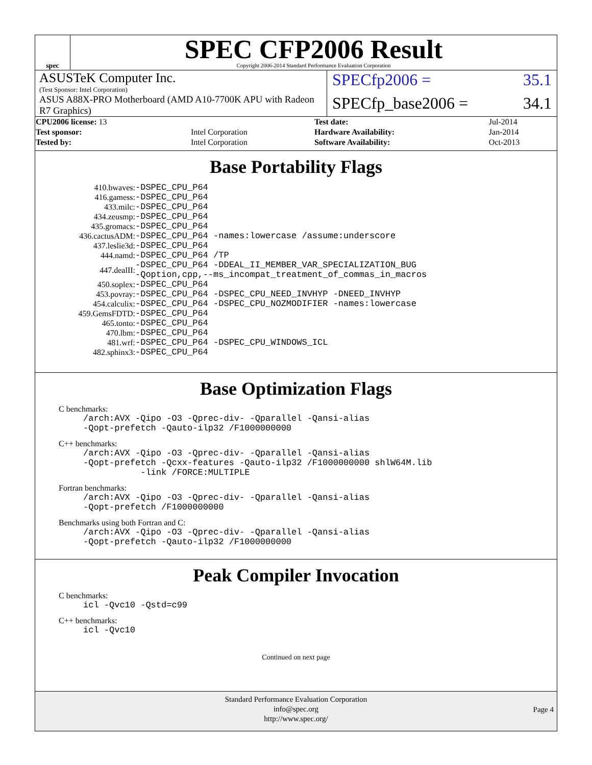spec
SPEC CFP2006 Result
Copyright 2006-2014 Standard Performance Evaluation Corporation
ASUSTeK Computer Inc.
(Test Sponsor: Intel Corporation)
SPECfp2006 = 35.1
ASUS A88X-PRO Motherboard (AMD A10-7700K APU with Radeon R7 Graphics)
SPECfp_base2006 = 34.1
| CPU2006 license: 13 | | Test date: | Jul-2014 |
| Test sponsor: | Intel Corporation | Hardware Availability: | Jan-2014 |
| Tested by: | Intel Corporation | Software Availability: | Oct-2013 |
Base Portability Flags
| 410.bwaves: | -DSPEC_CPU_P64 |
| 416.gamess: | -DSPEC_CPU_P64 |
| 433.milc: | -DSPEC_CPU_P64 |
| 434.zeusmp: | -DSPEC_CPU_P64 |
| 435.gromacs: | -DSPEC_CPU_P64 |
| 436.cactusADM: | -DSPEC_CPU_P64 -names:lowercase /assume:underscore |
| 437.leslie3d: | -DSPEC_CPU_P64 |
| 444.namd: | -DSPEC_CPU_P64 /TP |
| 447.dealII: | -DSPEC_CPU_P64 -DDEAL_II_MEMBER_VAR_SPECIALIZATION_BUG -Qoption,cpp,--ms_incompat_treatment_of_commas_in_macros |
| 450.soplex: | -DSPEC_CPU_P64 |
| 453.povray: | -DSPEC_CPU_P64 -DSPEC_CPU_NEED_INVHYP -DNEED_INVHYP |
| 454.calculix: | -DSPEC_CPU_P64 -DSPEC_CPU_NOZMODIFIER -names:lowercase |
| 459.GemsFDTD: | -DSPEC_CPU_P64 |
| 465.tonto: | -DSPEC_CPU_P64 |
| 470.lbm: | -DSPEC_CPU_P64 |
| 481.wrf: | -DSPEC_CPU_P64 -DSPEC_CPU_WINDOWS_ICL |
| 482.sphinx3: | -DSPEC_CPU_P64 |
Base Optimization Flags
C benchmarks:
/arch:AVX -Qipo -O3 -Qprec-div- -Qparallel -Qansi-alias
-Qopt-prefetch -Qauto-ilp32 /F1000000000
C++ benchmarks:
/arch:AVX -Qipo -O3 -Qprec-div- -Qparallel -Qansi-alias
-Qopt-prefetch -Qcxx-features -Qauto-ilp32 /F1000000000 shlW64M.lib
-link /FORCE:MULTIPLE
Fortran benchmarks:
/arch:AVX -Qipo -O3 -Qprec-div- -Qparallel -Qansi-alias
-Qopt-prefetch /F1000000000
Benchmarks using both Fortran and C:
/arch:AVX -Qipo -O3 -Qprec-div- -Qparallel -Qansi-alias
-Qopt-prefetch -Qauto-ilp32 /F1000000000
Peak Compiler Invocation
C benchmarks:
icl -Qvc10 -Qstd=c99
C++ benchmarks:
icl -Qvc10
Continued on next page
Standard Performance Evaluation Corporation
info@spec.org
http://www.spec.org/
Page 4